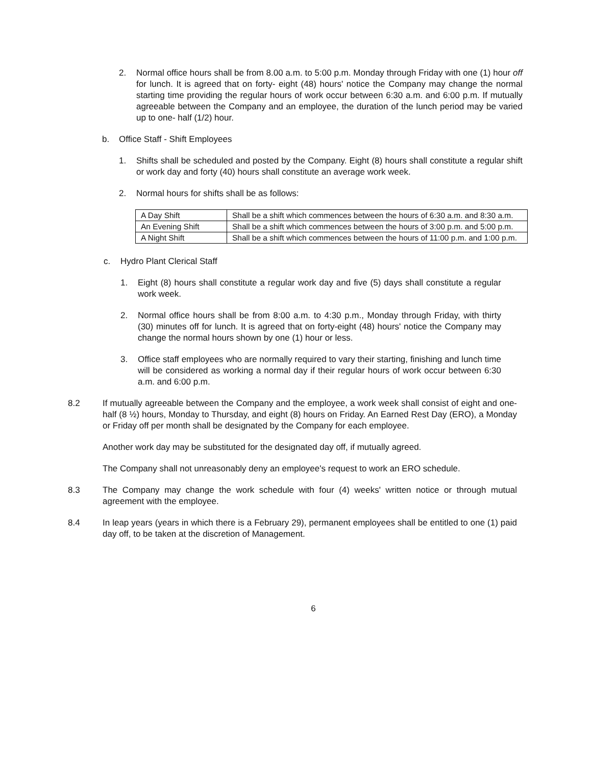2. Normal office hours shall be from 8.00 a.m. to 5:00 p.m. Monday through Friday with one (1) hour off for lunch. It is agreed that on forty- eight (48) hours' notice the Company may change the normal starting time providing the regular hours of work occur between 6:30 a.m. and 6:00 p.m. If mutually agreeable between the Company and an employee, the duration of the lunch period may be varied up to one- half (1/2) hour.
b. Office Staff - Shift Employees
1. Shifts shall be scheduled and posted by the Company. Eight (8) hours shall constitute a regular shift or work day and forty (40) hours shall constitute an average work week.
2. Normal hours for shifts shall be as follows:
| A Day Shift | Shall be a shift which commences between the hours of 6:30 a.m. and 8:30 a.m. |
| An Evening Shift | Shall be a shift which commences between the hours of 3:00 p.m. and 5:00 p.m. |
| A Night Shift | Shall be a shift which commences between the hours of 11:00 p.m. and 1:00 p.m. |
c. Hydro Plant Clerical Staff
1. Eight (8) hours shall constitute a regular work day and five (5) days shall constitute a regular work week.
2. Normal office hours shall be from 8:00 a.m. to 4:30 p.m., Monday through Friday, with thirty (30) minutes off for lunch. It is agreed that on forty-eight (48) hours' notice the Company may change the normal hours shown by one (1) hour or less.
3. Office staff employees who are normally required to vary their starting, finishing and lunch time will be considered as working a normal day if their regular hours of work occur between 6:30 a.m. and 6:00 p.m.
8.2 If mutually agreeable between the Company and the employee, a work week shall consist of eight and one-half (8 ½) hours, Monday to Thursday, and eight (8) hours on Friday. An Earned Rest Day (ERO), a Monday or Friday off per month shall be designated by the Company for each employee.
Another work day may be substituted for the designated day off, if mutually agreed.
The Company shall not unreasonably deny an employee's request to work an ERO schedule.
8.3 The Company may change the work schedule with four (4) weeks' written notice or through mutual agreement with the employee.
8.4 In leap years (years in which there is a February 29), permanent employees shall be entitled to one (1) paid day off, to be taken at the discretion of Management.
6